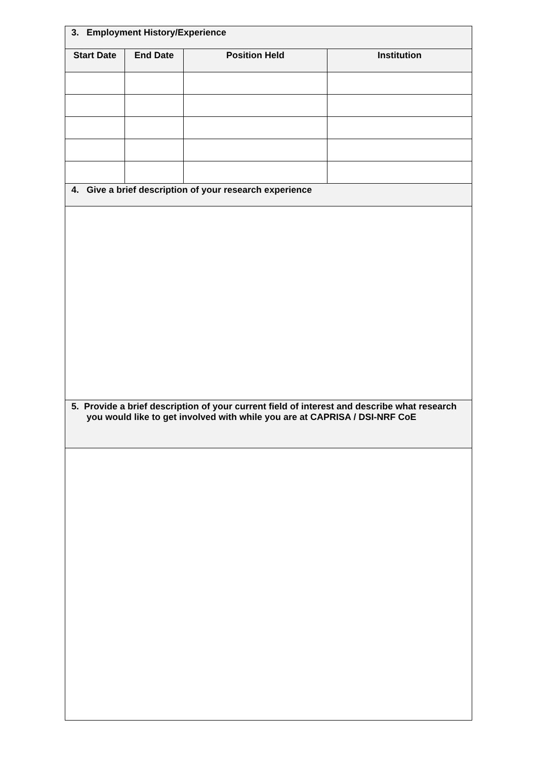| 3. Employment History/Experience | | | |
| --- | --- | --- | --- |
| Start Date | End Date | Position Held | Institution |
| 4. Give a brief description of your research experience | | | |
| 5. Provide a brief description of your current field of interest and describe what research you would like to get involved with while you are at CAPRISA / DSI-NRF CoE | | | |